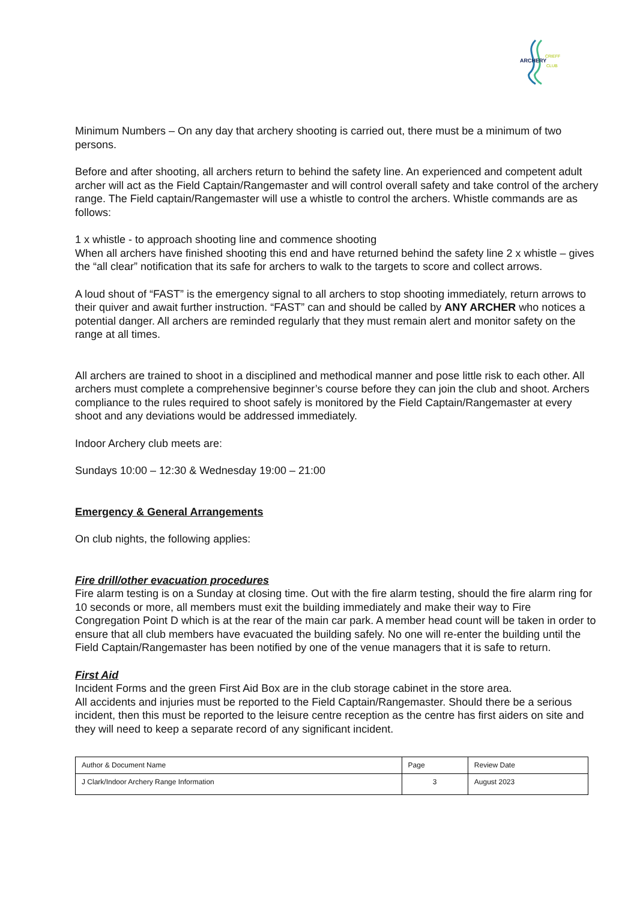ARCHERY
CRIEFF
CLUB
Minimum Numbers – On any day that archery shooting is carried out, there must be a minimum of two persons.
Before and after shooting, all archers return to behind the safety line. An experienced and competent adult archer will act as the Field Captain/Rangemaster and will control overall safety and take control of the archery range. The Field captain/Rangemaster will use a whistle to control the archers. Whistle commands are as follows:
1 x whistle - to approach shooting line and commence shooting
When all archers have finished shooting this end and have returned behind the safety line 2 x whistle – gives the “all clear” notification that its safe for archers to walk to the targets to score and collect arrows.
A loud shout of “FAST” is the emergency signal to all archers to stop shooting immediately, return arrows to their quiver and await further instruction. “FAST” can and should be called by ANY ARCHER who notices a potential danger. All archers are reminded regularly that they must remain alert and monitor safety on the range at all times.
All archers are trained to shoot in a disciplined and methodical manner and pose little risk to each other. All archers must complete a comprehensive beginner’s course before they can join the club and shoot. Archers compliance to the rules required to shoot safely is monitored by the Field Captain/Rangemaster at every shoot and any deviations would be addressed immediately.
Indoor Archery club meets are:
Sundays 10:00 – 12:30 & Wednesday 19:00 – 21:00
Emergency & General Arrangements
On club nights, the following applies:
Fire drill/other evacuation procedures
Fire alarm testing is on a Sunday at closing time. Out with the fire alarm testing, should the fire alarm ring for 10 seconds or more, all members must exit the building immediately and make their way to Fire Congregation Point D which is at the rear of the main car park. A member head count will be taken in order to ensure that all club members have evacuated the building safely. No one will re-enter the building until the Field Captain/Rangemaster has been notified by one of the venue managers that it is safe to return.
First Aid
Incident Forms and the green First Aid Box are in the club storage cabinet in the store area.
All accidents and injuries must be reported to the Field Captain/Rangemaster. Should there be a serious incident, then this must be reported to the leisure centre reception as the centre has first aiders on site and they will need to keep a separate record of any significant incident.
| Author & Document Name | Page | Review Date |
| J Clark/Indoor Archery Range Information | 3 | August 2023 |